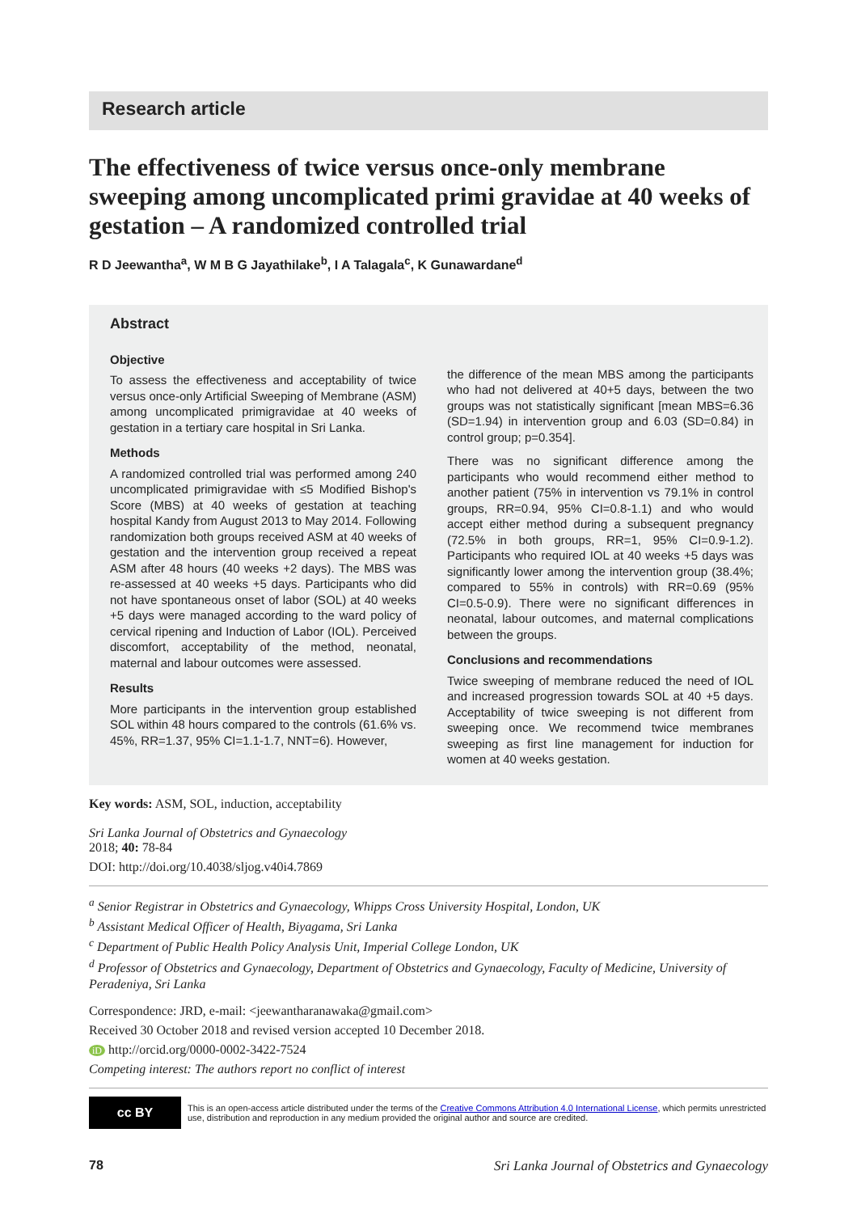Research article
The effectiveness of twice versus once-only membrane sweeping among uncomplicated primi gravidae at 40 weeks of gestation – A randomized controlled trial
R D Jeewantha<sup>a</sup>, W M B G Jayathilake<sup>b</sup>, I A Talagala<sup>c</sup>, K Gunawardane<sup>d</sup>
Abstract
Objective
To assess the effectiveness and acceptability of twice versus once-only Artificial Sweeping of Membrane (ASM) among uncomplicated primigravidae at 40 weeks of gestation in a tertiary care hospital in Sri Lanka.
Methods
A randomized controlled trial was performed among 240 uncomplicated primigravidae with ≤5 Modified Bishop's Score (MBS) at 40 weeks of gestation at teaching hospital Kandy from August 2013 to May 2014. Following randomization both groups received ASM at 40 weeks of gestation and the intervention group received a repeat ASM after 48 hours (40 weeks +2 days). The MBS was re-assessed at 40 weeks +5 days. Participants who did not have spontaneous onset of labor (SOL) at 40 weeks +5 days were managed according to the ward policy of cervical ripening and Induction of Labor (IOL). Perceived discomfort, acceptability of the method, neonatal, maternal and labour outcomes were assessed.
Results
More participants in the intervention group established SOL within 48 hours compared to the controls (61.6% vs. 45%, RR=1.37, 95% CI=1.1-1.7, NNT=6). However,
the difference of the mean MBS among the participants who had not delivered at 40+5 days, between the two groups was not statistically significant [mean MBS=6.36 (SD=1.94) in intervention group and 6.03 (SD=0.84) in control group; p=0.354].
There was no significant difference among the participants who would recommend either method to another patient (75% in intervention vs 79.1% in control groups, RR=0.94, 95% CI=0.8-1.1) and who would accept either method during a subsequent pregnancy (72.5% in both groups, RR=1, 95% CI=0.9-1.2). Participants who required IOL at 40 weeks +5 days was significantly lower among the intervention group (38.4%; compared to 55% in controls) with RR=0.69 (95% CI=0.5-0.9). There were no significant differences in neonatal, labour outcomes, and maternal complications between the groups.
Conclusions and recommendations
Twice sweeping of membrane reduced the need of IOL and increased progression towards SOL at 40 +5 days. Acceptability of twice sweeping is not different from sweeping once. We recommend twice membranes sweeping as first line management for induction for women at 40 weeks gestation.
Key words: ASM, SOL, induction, acceptability
Sri Lanka Journal of Obstetrics and Gynaecology
2018; 40: 78-84
DOI: http://doi.org/10.4038/sljog.v40i4.7869
<sup>a</sup> Senior Registrar in Obstetrics and Gynaecology, Whipps Cross University Hospital, London, UK
<sup>b</sup> Assistant Medical Officer of Health, Biyagama, Sri Lanka
<sup>c</sup> Department of Public Health Policy Analysis Unit, Imperial College London, UK
<sup>d</sup> Professor of Obstetrics and Gynaecology, Department of Obstetrics and Gynaecology, Faculty of Medicine, University of Peradeniya, Sri Lanka
Correspondence: JRD, e-mail: <jeewantharanawaka@gmail.com>
Received 30 October 2018 and revised version accepted 10 December 2018.
iD http://orcid.org/0000-0002-3422-7524
Competing interest: The authors report no conflict of interest
cc BY
This is an open-access article distributed under the terms of the Creative Commons Attribution 4.0 International License, which permits unrestricted use, distribution and reproduction in any medium provided the original author and source are credited.
78 Sri Lanka Journal of Obstetrics and Gynaecology